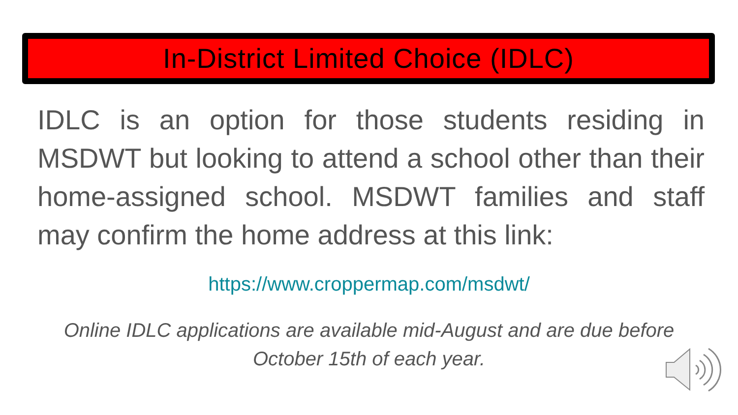In-District Limited Choice (IDLC)
IDLC is an option for those students residing in MSDWT but looking to attend a school other than their home-assigned school. MSDWT families and staff may confirm the home address at this link:
https://www.croppermap.com/msdwt/
Online IDLC applications are available mid-August and are due before October 15th of each year.